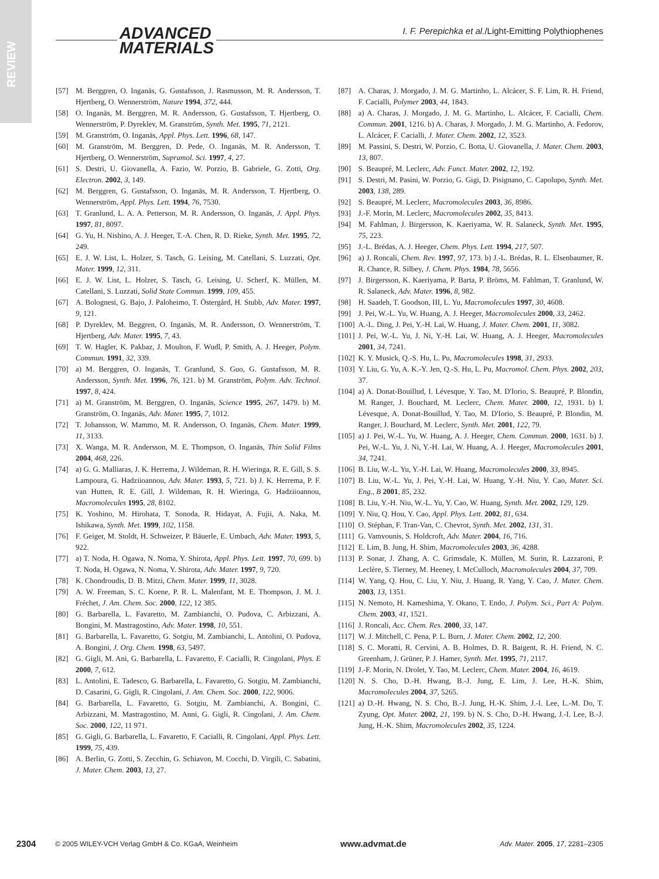REVIEW
ADVANCED
MATERIALS
I. F. Perepichka et al./Light-Emitting Polythiophenes
[57] M. Berggren, O. Inganäs, G. Gustafsson, J. Rasmusson, M. R. Andersson, T. Hjertberg, O. Wennerström, Nature 1994, 372, 444.
[58] O. Inganäs, M. Berggren, M. R. Andersson, G. Gustafsson, T. Hjertberg, O. Wennerström, P. Dyreklev, M. Granström, Synth. Met. 1995, 71, 2121.
[59] M. Granström, O. Inganäs, Appl. Phys. Lett. 1996, 68, 147.
[60] M. Granström, M. Berggren, D. Pede, O. Inganäs, M. R. Andersson, T. Hjertberg, O. Wennerström, Supramol. Sci. 1997, 4, 27.
[61] S. Destri, U. Giovanella, A. Fazio, W. Porzio, B. Gabriele, G. Zotti, Org. Electron. 2002, 3, 149.
[62] M. Berggren, G. Gustafsson, O. Inganäs, M. R. Andersson, T. Hjertberg, O. Wennerström, Appl. Phys. Lett. 1994, 76, 7530.
[63] T. Granlund, L. A. A. Petterson, M. R. Andersson, O. Inganäs, J. Appl. Phys. 1997, 81, 8097.
[64] G. Yu, H. Nishino, A. J. Heeger, T.-A. Chen, R. D. Rieke, Synth. Met. 1995, 72, 249.
[65] E. J. W. List, L. Holzer, S. Tasch, G. Leising, M. Catellani, S. Luzzati, Opt. Mater. 1999, 12, 311.
[66] E. J. W. List, L. Holzer, S. Tasch, G. Leising, U. Scherf, K. Müllen, M. Catellani, S. Luzzati, Solid State Commun. 1999, 109, 455.
[67] A. Bolognesi, G. Bajo, J. Paloheimo, T. Östergård, H. Stubb, Adv. Mater. 1997, 9, 121.
[68] P. Dyreklev, M. Beggren, O. Inganäs, M. R. Andersson, O. Wennerström, T. Hjertberg, Adv. Mater. 1995, 7, 43.
[69] T. W. Hagler, K. Pakbaz, J. Moulton, F. Wudl, P. Smith, A. J. Heeger, Polym. Commun. 1991, 32, 339.
[70] a) M. Berggren, O. Inganäs, T. Granlund, S. Guo, G. Gustafsson, M. R. Andersson, Synth. Met. 1996, 76, 121. b) M. Granström, Polym. Adv. Technol. 1997, 8, 424.
[71] a) M. Granström, M. Berggren, O. Inganäs, Science 1995, 267, 1479. b) M. Granström, O. Inganäs, Adv. Mater. 1995, 7, 1012.
[72] T. Johansson, W. Mammo, M. R. Andersson, O. Inganäs, Chem. Mater. 1999, 11, 3133.
[73] X. Wanga, M. R. Andersson, M. E. Thompson, O. Inganäs, Thin Solid Films 2004, 468, 226.
[74] a) G. G. Malliaras, J. K. Herrema, J. Wildeman, R. H. Wieringa, R. E. Gill, S. S. Lampoura, G. Hadziioannou, Adv. Mater. 1993, 5, 721. b) J. K. Herrema, P. F. van Hutten, R. E. Gill, J. Wildeman, R. H. Wieringa, G. Hadziioannou, Macromolecules 1995, 28, 8102.
[75] K. Yoshino, M. Hirohata, T. Sonoda, R. Hidayat, A. Fujii, A. Naka, M. Ishikawa, Synth. Met. 1999, 102, 1158.
[76] F. Geiger, M. Stoldt, H. Schweizer, P. Bäuerle, E. Umbach, Adv. Mater. 1993, 5, 922.
[77] a) T. Noda, H. Ogawa, N. Noma, Y. Shirota, Appl. Phys. Lett. 1997, 70, 699. b) T. Noda, H. Ogawa, N. Noma, Y. Shirota, Adv. Mater. 1997, 9, 720.
[78] K. Chondroudis, D. B. Mitzi, Chem. Mater. 1999, 11, 3028.
[79] A. W. Freeman, S. C. Koene, P. R. L. Malenfant, M. E. Thompson, J. M. J. Fréchet, J. Am. Chem. Soc. 2000, 122, 12 385.
[80] G. Barbarella, L. Favaretto, M. Zambianchi, O. Pudova, C. Arbizzani, A. Bongini, M. Mastragostino, Adv. Mater. 1998, 10, 551.
[81] G. Barbarella, L. Favaretto, G. Sotgiu, M. Zambianchi, L. Antolini, O. Pudova, A. Bongini, J. Org. Chem. 1998, 63, 5497.
[82] G. Gigli, M. Ani, G. Barbarella, L. Favaretto, F. Cacialli, R. Cingolani, Phys. E 2000, 7, 612.
[83] L. Antolini, E. Tadesco, G. Barbarella, L. Favaretto, G. Sotgiu, M. Zambianchi, D. Casarini, G. Gigli, R. Cingolani, J. Am. Chem. Soc. 2000, 122, 9006.
[84] G. Barbarella, L. Favaretto, G. Sotgiu, M. Zambianchi, A. Bongini, C. Arbizzani, M. Mastragostino, M. Anni, G. Gigli, R. Cingolani, J. Am. Chem. Soc. 2000, 122, 11 971.
[85] G. Gigli, G. Barbarella, L. Favaretto, F. Cacialli, R. Cingolani, Appl. Phys. Lett. 1999, 75, 439.
[86] A. Berlin, G. Zotti, S. Zecchin, G. Schiavon, M. Cocchi, D. Virgili, C. Sabatini, J. Mater. Chem. 2003, 13, 27.
[87] A. Charas, J. Morgado, J. M. G. Martinho, L. Alcácer, S. F. Lim, R. H. Friend, F. Cacialli, Polymer 2003, 44, 1843.
[88] a) A. Charas, J. Morgado, J. M. G. Martinho, L. Alcácer, F. Cacialli, Chem. Commun. 2001, 1216. b) A. Charas, J. Morgado, J. M. G. Martinho, A. Fedorov, L. Alcácer, F. Cacialli, J. Mater. Chem. 2002, 12, 3523.
[89] M. Passini, S. Destri, W. Porzio, C. Botta, U. Giovanella, J. Mater. Chem. 2003, 13, 807.
[90] S. Beaupré, M. Leclerc, Adv. Funct. Mater. 2002, 12, 192.
[91] S. Destri, M. Pasini, W. Porzio, G. Gigi, D. Pisignano, C. Capolupo, Synth. Met. 2003, 138, 289.
[92] S. Beaupré, M. Leclerc, Macromolecules 2003, 36, 8986.
[93] J.-F. Morin, M. Leclerc, Macromolecules 2002, 35, 8413.
[94] M. Fahlman, J. Birgersson, K. Kaeriyama, W. R. Salaneck, Synth. Met. 1995, 75, 223.
[95] J.-L. Brédas, A. J. Heeger, Chem. Phys. Lett. 1994, 217, 507.
[96] a) J. Roncali, Chem. Rev. 1997, 97, 173. b) J.-L. Brédas, R. L. Elsenbaumer, R. R. Chance, R. Silbey, J. Chem. Phys. 1984, 78, 5656.
[97] J. Birgersson, K. Kaeriyama, P. Barta, P. Bröms, M. Fahlman, T. Granlund, W. R. Salaneck, Adv. Mater. 1996, 8, 982.
[98] H. Saadeh, T. Goodson, III, L. Yu, Macromolecules 1997, 30, 4608.
[99] J. Pei, W.-L. Yu, W. Huang, A. J. Heeger, Macromolecules 2000, 33, 2462.
[100] A.-L. Ding, J. Pei, Y.-H. Lai, W. Huang, J. Mater. Chem. 2001, 11, 3082.
[101] J. Pei, W.-L. Yu, J. Ni, Y.-H. Lai, W. Huang, A. J. Heeger, Macromolecules 2001, 34, 7241.
[102] K. Y. Musick, Q.-S. Hu, L. Pu, Macromolecules 1998, 31, 2933.
[103] Y. Liu, G. Yu, A. K.-Y. Jen, Q.-S. Hu, L. Pu, Macromol. Chem. Phys. 2002, 203, 37.
[104] a) A. Donat-Bouillud, I. Lévesque, Y. Tao, M. D'Iorio, S. Beaupré, P. Blondin, M. Ranger, J. Bouchard, M. Leclerc, Chem. Mater. 2000, 12, 1931. b) I. Lévesque, A. Donat-Bouillud, Y. Tao, M. D'Iorio, S. Beaupré, P. Blondin, M. Ranger, J. Bouchard, M. Leclerc, Synth. Met. 2001, 122, 79.
[105] a) J. Pei, W.-L. Yu, W. Huang, A. J. Heeger, Chem. Commun. 2000, 1631. b) J. Pei, W.-L. Yu, J. Ni, Y.-H. Lai, W. Huang, A. J. Heeger, Macromolecules 2001, 34, 7241.
[106] B. Liu, W.-L. Yu, Y.-H. Lai, W. Huang, Macromolecules 2000, 33, 8945.
[107] B. Liu, W.-L. Yu, J. Pei, Y.-H. Lai, W. Huang, Y.-H. Niu, Y. Cao, Mater. Sci. Eng., B 2001, 85, 232.
[108] B. Liu, Y.-H. Niu, W.-L. Yu, Y. Cao, W. Huang, Synth. Met. 2002, 129, 129.
[109] Y. Niu, Q. Hou, Y. Cao, Appl. Phys. Lett. 2002, 81, 634.
[110] O. Stéphan, F. Tran-Van, C. Chevrot, Synth. Met. 2002, 131, 31.
[111] G. Vamvounis, S. Holdcroft, Adv. Mater. 2004, 16, 716.
[112] E. Lim, B. Jung, H. Shim, Macromolecules 2003, 36, 4288.
[113] P. Sonar, J. Zhang, A. C. Grimsdale, K. Müllen, M. Surin, R. Lazzaroni, P. Leclère, S. Tierney, M. Heeney, I. McCulloch, Macromolecules 2004, 37, 709.
[114] W. Yang, Q. Hou, C. Liu, Y. Niu, J. Huang, R. Yang, Y. Cao, J. Mater. Chem. 2003, 13, 1351.
[115] N. Nemoto, H. Kameshima, Y. Okano, T. Endo, J. Polym. Sci., Part A: Polym. Chem. 2003, 41, 1521.
[116] J. Roncali, Acc. Chem. Res. 2000, 33, 147.
[117] W. J. Mitchell, C. Pena, P. L. Burn, J. Mater. Chem. 2002, 12, 200.
[118] S. C. Moratti, R. Cervini, A. B. Holmes, D. R. Baigent, R. H. Friend, N. C. Greenham, J. Grüner, P. J. Hamer, Synth. Met. 1995, 71, 2117.
[119] J.-F. Morin, N. Drolet, Y. Tao, M. Leclerc, Chem. Mater. 2004, 16, 4619.
[120] N. S. Cho, D.-H. Hwang, B.-J. Jung, E. Lim, J. Lee, H.-K. Shim, Macromolecules 2004, 37, 5265.
[121] a) D.-H. Hwang, N. S. Cho, B.-J. Jung, H.-K. Shim, J.-I. Lee, L.-M. Do, T. Zyung, Opt. Mater. 2002, 21, 199. b) N. S. Cho, D.-H. Hwang, J.-I. Lee, B.-J. Jung, H.-K. Shim, Macromolecules 2002, 35, 1224.
2304 © 2005 WILEY-VCH Verlag GmbH & Co. KGaA, Weinheim www.advmat.de Adv. Mater. 2005, 17, 2281–2305